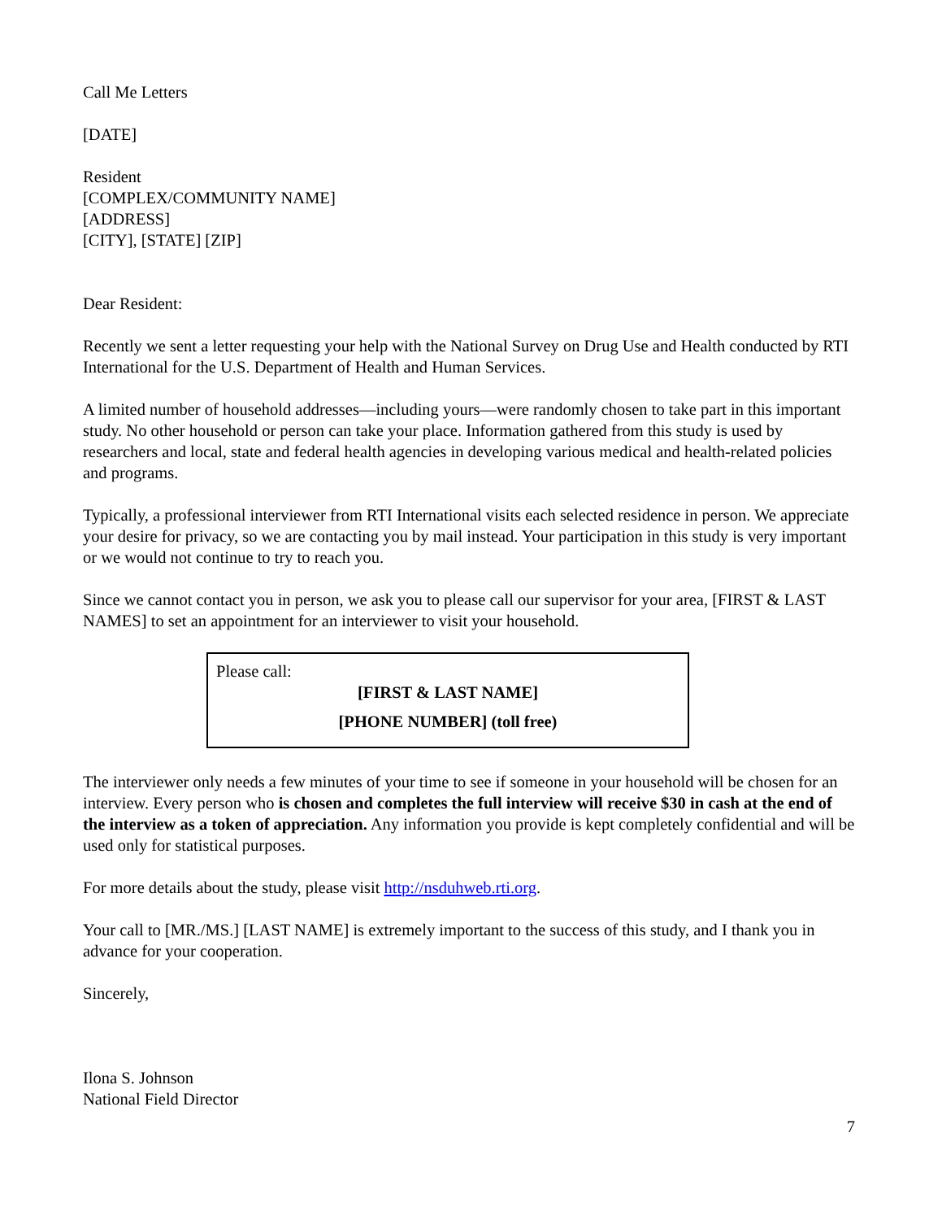Call Me Letters
[DATE]
Resident
[COMPLEX/COMMUNITY NAME]
[ADDRESS]
[CITY], [STATE] [ZIP]
Dear Resident:
Recently we sent a letter requesting your help with the National Survey on Drug Use and Health conducted by RTI International for the U.S. Department of Health and Human Services.
A limited number of household addresses—including yours—were randomly chosen to take part in this important study. No other household or person can take your place. Information gathered from this study is used by researchers and local, state and federal health agencies in developing various medical and health-related policies and programs.
Typically, a professional interviewer from RTI International visits each selected residence in person. We appreciate your desire for privacy, so we are contacting you by mail instead. Your participation in this study is very important or we would not continue to try to reach you.
Since we cannot contact you in person, we ask you to please call our supervisor for your area, [FIRST & LAST NAMES] to set an appointment for an interviewer to visit your household.
Please call:
[FIRST & LAST NAME]
[PHONE NUMBER] (toll free)
The interviewer only needs a few minutes of your time to see if someone in your household will be chosen for an interview. Every person who is chosen and completes the full interview will receive $30 in cash at the end of the interview as a token of appreciation. Any information you provide is kept completely confidential and will be used only for statistical purposes.
For more details about the study, please visit http://nsduhweb.rti.org.
Your call to [MR./MS.] [LAST NAME] is extremely important to the success of this study, and I thank you in advance for your cooperation.
Sincerely,
Ilona S. Johnson
National Field Director
7